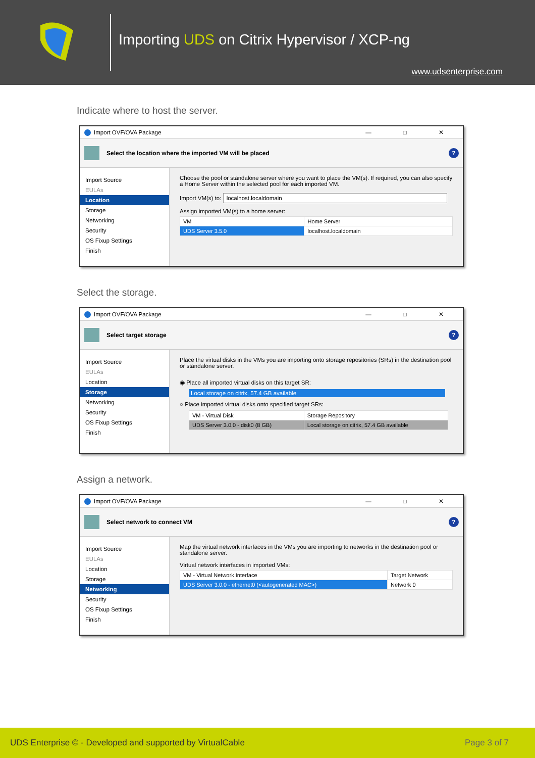Importing UDS on Citrix Hypervisor / XCP-ng
www.udsenterprise.com
Indicate where to host the server.
Import OVF/OVA Package — □ ✕
Select the location where the imported VM will be placed
?
Import Source
EULAs
Location
Storage
Networking
Security
OS Fixup Settings
Finish
Choose the pool or standalone server where you want to place the VM(s). If required, you can also specify a Home Server within the selected pool for each imported VM.
Import VM(s) to: localhost.localdomain
Assign imported VM(s) to a home server:
| VM | Home Server |
| --- | --- |
| UDS Server 3.5.0 | localhost.localdomain |
Select the storage.
Import OVF/OVA Package — □ ✕
Select target storage
?
Import Source
EULAs
Location
Storage
Networking
Security
OS Fixup Settings
Finish
Place the virtual disks in the VMs you are importing onto storage repositories (SRs) in the destination pool or standalone server.
◉ Place all imported virtual disks on this target SR:
Local storage on citrix, 57.4 GB available
○ Place imported virtual disks onto specified target SRs:
| VM - Virtual Disk | Storage Repository |
| --- | --- |
| UDS Server 3.0.0 - disk0 (8 GB) | Local storage on citrix, 57.4 GB available |
Assign a network.
Import OVF/OVA Package — □ ✕
Select network to connect VM
?
Import Source
EULAs
Location
Storage
Networking
Security
OS Fixup Settings
Finish
Map the virtual network interfaces in the VMs you are importing to networks in the destination pool or standalone server.
Virtual network interfaces in imported VMs:
| VM - Virtual Network Interface | Target Network |
| --- | --- |
| UDS Server 3.0.0 - ethernet0 (<autogenerated MAC>) | Network 0 |
UDS Enterprise © - Developed and supported by VirtualCable Page 3 of 7